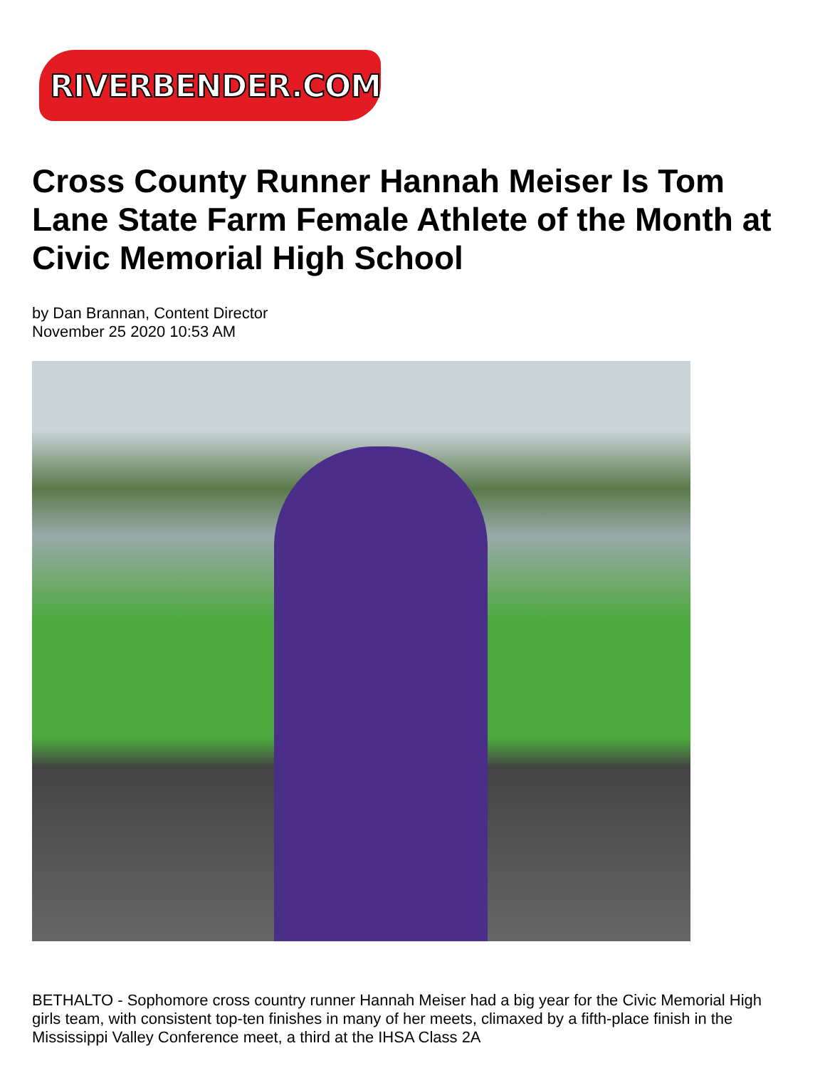RIVERBENDER.COM
Cross County Runner Hannah Meiser Is Tom Lane State Farm Female Athlete of the Month at Civic Memorial High School
by Dan Brannan, Content Director
November 25 2020 10:53 AM
BETHALTO - Sophomore cross country runner Hannah Meiser had a big year for the Civic Memorial High girls team, with consistent top-ten finishes in many of her meets, climaxed by a fifth-place finish in the Mississippi Valley Conference meet, a third at the IHSA Class 2A